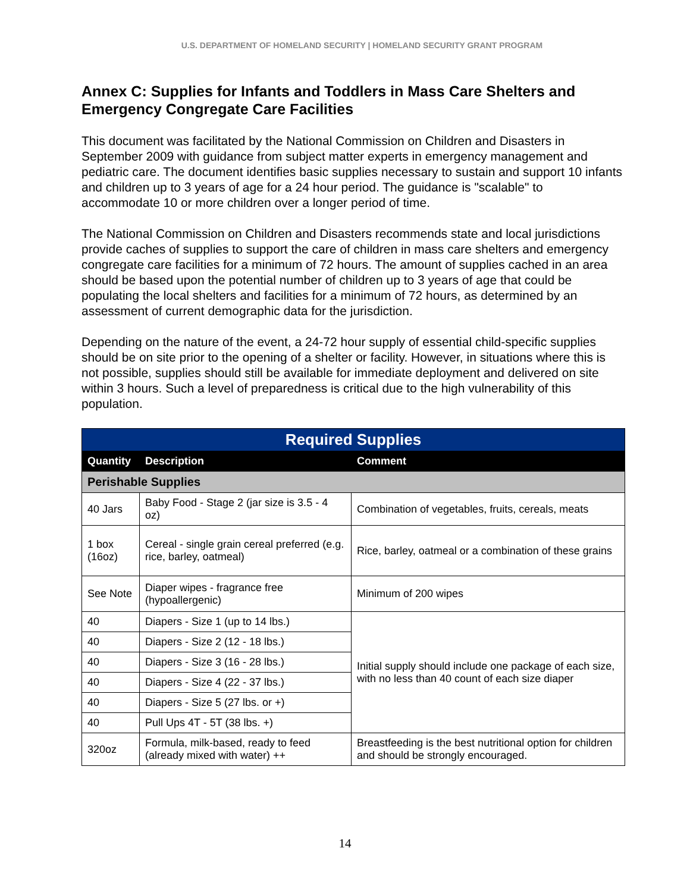U.S. DEPARTMENT OF HOMELAND SECURITY | HOMELAND SECURITY GRANT PROGRAM
Annex C: Supplies for Infants and Toddlers in Mass Care Shelters and Emergency Congregate Care Facilities
This document was facilitated by the National Commission on Children and Disasters in September 2009 with guidance from subject matter experts in emergency management and pediatric care. The document identifies basic supplies necessary to sustain and support 10 infants and children up to 3 years of age for a 24 hour period. The guidance is "scalable" to accommodate 10 or more children over a longer period of time.
The National Commission on Children and Disasters recommends state and local jurisdictions provide caches of supplies to support the care of children in mass care shelters and emergency congregate care facilities for a minimum of 72 hours. The amount of supplies cached in an area should be based upon the potential number of children up to 3 years of age that could be populating the local shelters and facilities for a minimum of 72 hours, as determined by an assessment of current demographic data for the jurisdiction.
Depending on the nature of the event, a 24-72 hour supply of essential child-specific supplies should be on site prior to the opening of a shelter or facility. However, in situations where this is not possible, supplies should still be available for immediate deployment and delivered on site within 3 hours. Such a level of preparedness is critical due to the high vulnerability of this population.
| Required Supplies | | |
| --- | --- | --- |
| Quantity | Description | Comment |
| Perishable Supplies | | |
| 40 Jars | Baby Food - Stage 2 (jar size is 3.5 - 4 oz) | Combination of vegetables, fruits, cereals, meats |
| 1 box (16oz) | Cereal - single grain cereal preferred (e.g. rice, barley, oatmeal) | Rice, barley, oatmeal or a combination of these grains |
| See Note | Diaper wipes - fragrance free (hypoallergenic) | Minimum of 200 wipes |
| 40 | Diapers - Size 1 (up to 14 lbs.) | Initial supply should include one package of each size, with no less than 40 count of each size diaper |
| 40 | Diapers - Size 2 (12 - 18 lbs.) | |
| 40 | Diapers - Size 3 (16 - 28 lbs.) | |
| 40 | Diapers - Size 4 (22 - 37 lbs.) | |
| 40 | Diapers - Size 5 (27 lbs. or +) | |
| 40 | Pull Ups 4T - 5T (38 lbs. +) | |
| 320oz | Formula, milk-based, ready to feed (already mixed with water) ++ | Breastfeeding is the best nutritional option for children and should be strongly encouraged. |
14